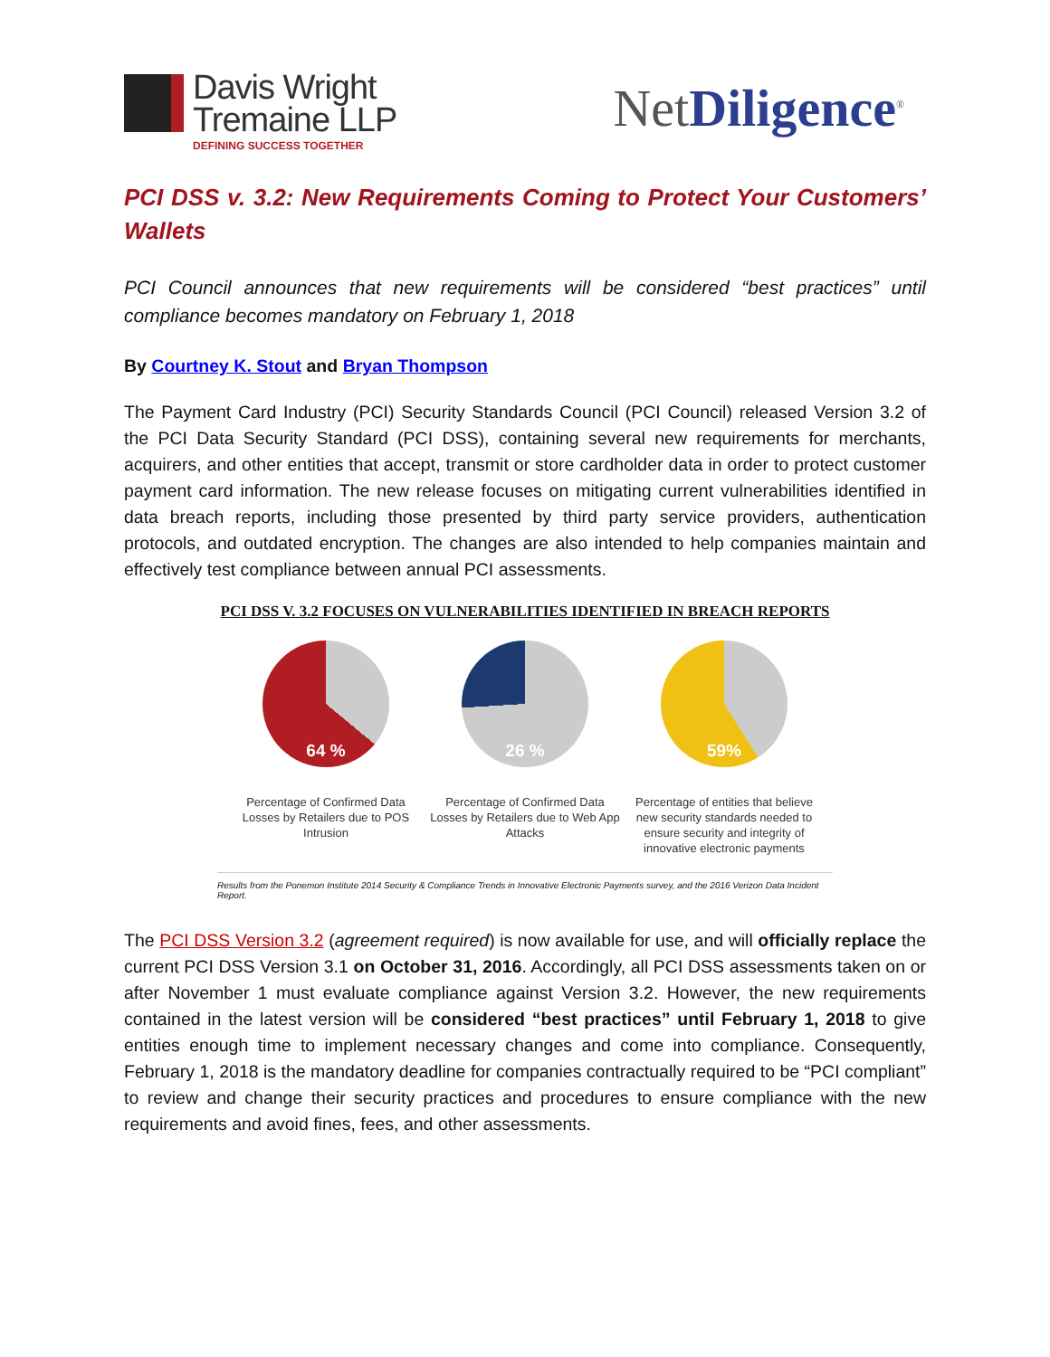Davis Wright
Tremaine LLP
DEFINING SUCCESS TOGETHER
NetDiligence<sup>®</sup>
PCI DSS v. 3.2: New Requirements Coming to Protect Your Customers’ Wallets
PCI Council announces that new requirements will be considered “best practices” until compliance becomes mandatory on February 1, 2018
By Courtney K. Stout and Bryan Thompson
The Payment Card Industry (PCI) Security Standards Council (PCI Council) released Version 3.2 of the PCI Data Security Standard (PCI DSS), containing several new requirements for merchants, acquirers, and other entities that accept, transmit or store cardholder data in order to protect customer payment card information. The new release focuses on mitigating current vulnerabilities identified in data breach reports, including those presented by third party service providers, authentication protocols, and outdated encryption. The changes are also intended to help companies maintain and effectively test compliance between annual PCI assessments.
PCI DSS V. 3.2 FOCUSES ON VULNERABILITIES IDENTIFIED IN BREACH REPORTS
64 %
Percentage of Confirmed Data Losses by Retailers due to POS Intrusion
26 %
Percentage of Confirmed Data Losses by Retailers due to Web App Attacks
59%
Percentage of entities that believe new security standards needed to ensure security and integrity of innovative electronic payments
Results from the Ponemon Institute 2014 Security & Compliance Trends in Innovative Electronic Payments survey, and the 2016 Verizon Data Incident Report.
The PCI DSS Version 3.2 (agreement required) is now available for use, and will officially replace the current PCI DSS Version 3.1 on October 31, 2016. Accordingly, all PCI DSS assessments taken on or after November 1 must evaluate compliance against Version 3.2. However, the new requirements contained in the latest version will be considered “best practices” until February 1, 2018 to give entities enough time to implement necessary changes and come into compliance. Consequently, February 1, 2018 is the mandatory deadline for companies contractually required to be “PCI compliant” to review and change their security practices and procedures to ensure compliance with the new requirements and avoid fines, fees, and other assessments.